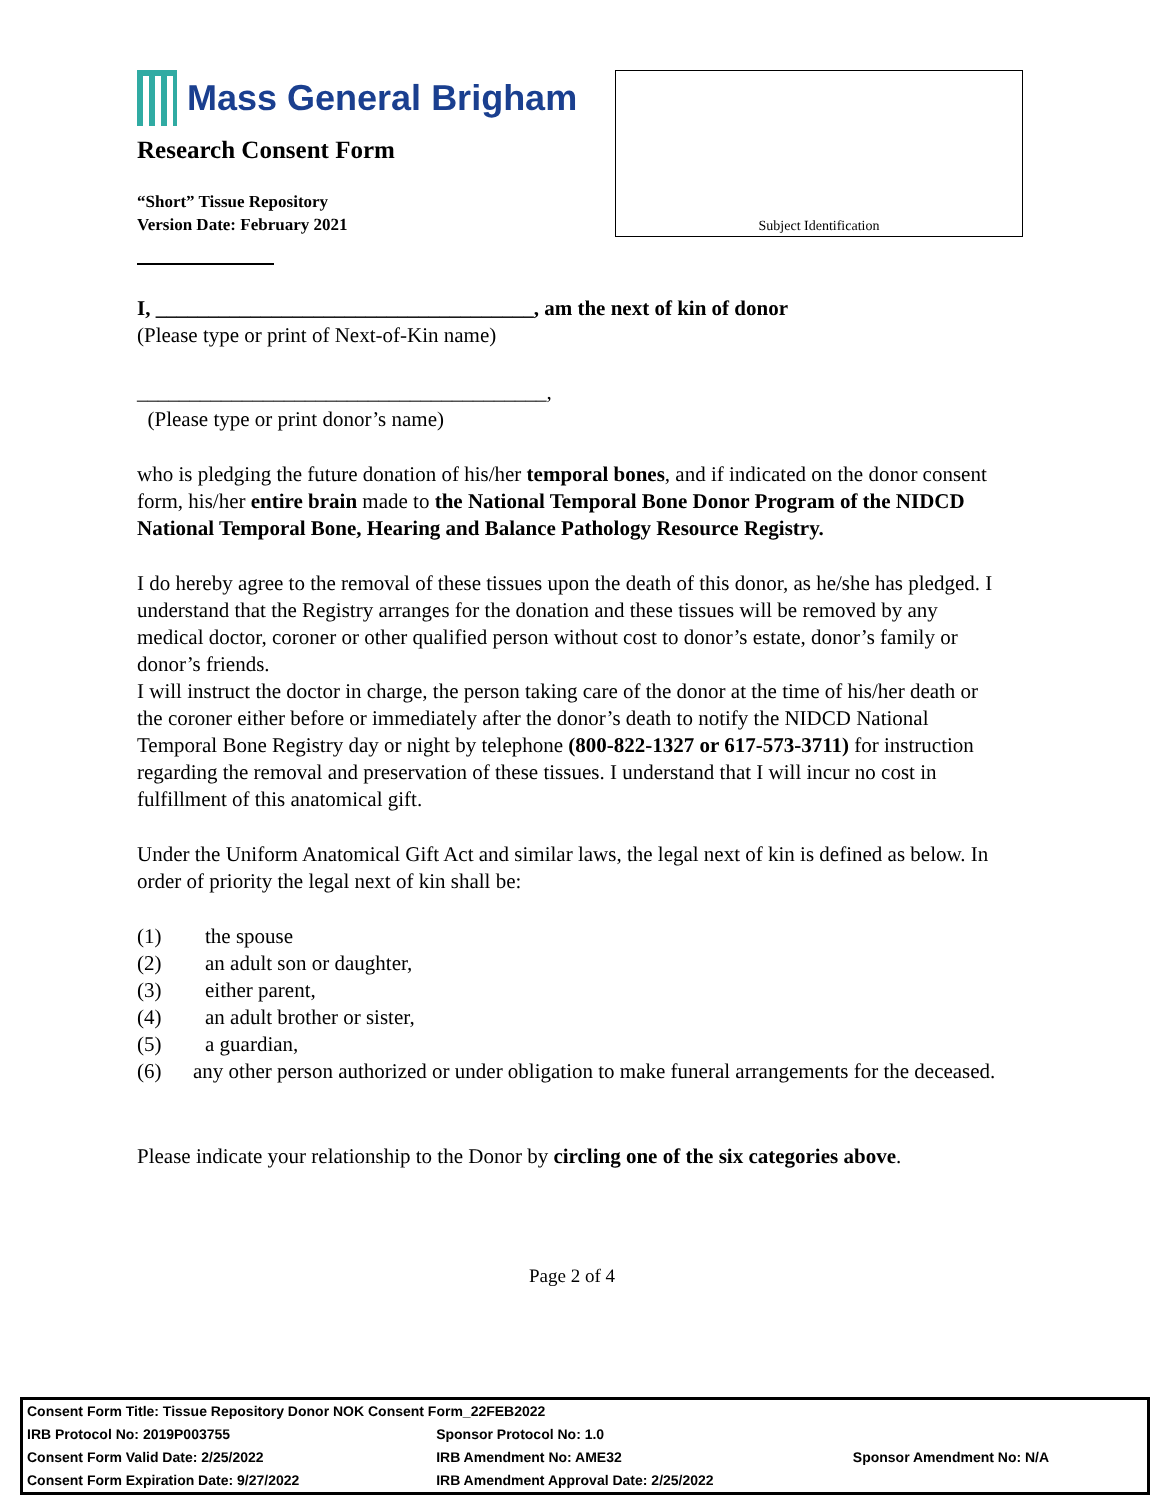Mass General Brigham
Research Consent Form
“Short” Tissue Repository
Version Date: February 2021
Subject Identification
I, ____________________________________, am the next of kin of donor
(Please type or print of Next-of-Kin name)
_______________________________________,
(Please type or print donor’s name)
who is pledging the future donation of his/her temporal bones, and if indicated on the donor consent form, his/her entire brain made to the National Temporal Bone Donor Program of the NIDCD National Temporal Bone, Hearing and Balance Pathology Resource Registry.
I do hereby agree to the removal of these tissues upon the death of this donor, as he/she has pledged. I understand that the Registry arranges for the donation and these tissues will be removed by any medical doctor, coroner or other qualified person without cost to donor’s estate, donor’s family or donor’s friends.
I will instruct the doctor in charge, the person taking care of the donor at the time of his/her death or the coroner either before or immediately after the donor’s death to notify the NIDCD National Temporal Bone Registry day or night by telephone (800-822-1327 or 617-573-3711) for instruction regarding the removal and preservation of these tissues. I understand that I will incur no cost in fulfillment of this anatomical gift.
Under the Uniform Anatomical Gift Act and similar laws, the legal next of kin is defined as below. In order of priority the legal next of kin shall be:
(1) the spouse
(2) an adult son or daughter,
(3) either parent,
(4) an adult brother or sister,
(5) a guardian,
(6) any other person authorized or under obligation to make funeral arrangements for the deceased.
Please indicate your relationship to the Donor by circling one of the six categories above.
Page 2 of 4
| Consent Form Title: Tissue Repository Donor NOK Consent Form_22FEB2022 | | |
| IRB Protocol No: 2019P003755 | Sponsor Protocol No: 1.0 | |
| Consent Form Valid Date: 2/25/2022 | IRB Amendment No: AME32 | Sponsor Amendment No: N/A |
| Consent Form Expiration Date: 9/27/2022 | IRB Amendment Approval Date: 2/25/2022 | |